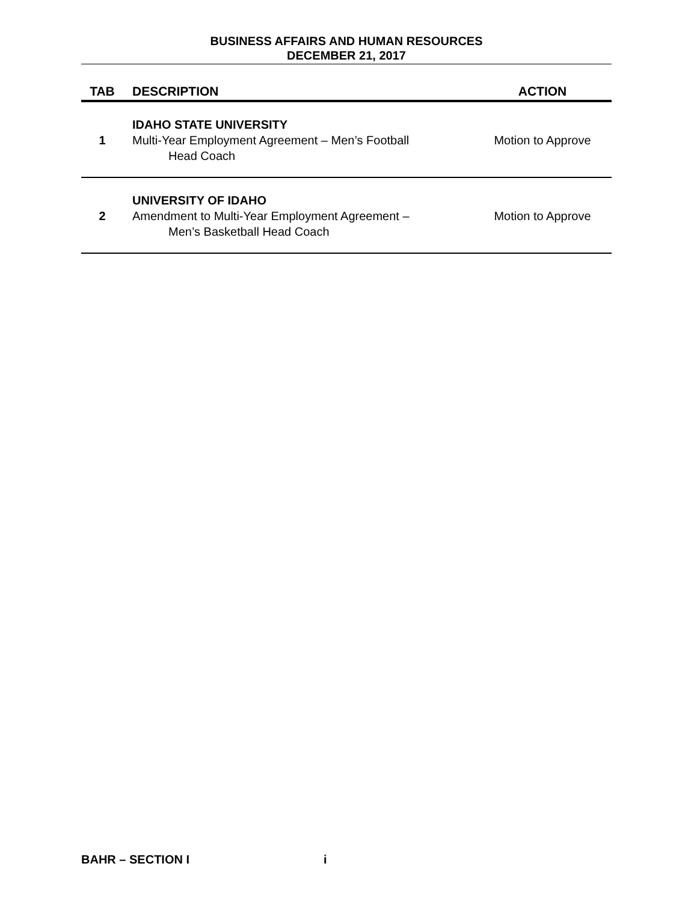BUSINESS AFFAIRS AND HUMAN RESOURCES
DECEMBER 21, 2017
| TAB | DESCRIPTION | ACTION |
| --- | --- | --- |
| 1 | IDAHO STATE UNIVERSITY Multi-Year Employment Agreement – Men’s Football Head Coach | Motion to Approve |
| 2 | UNIVERSITY OF IDAHO Amendment to Multi-Year Employment Agreement – Men’s Basketball Head Coach | Motion to Approve |
BAHR – SECTION I i